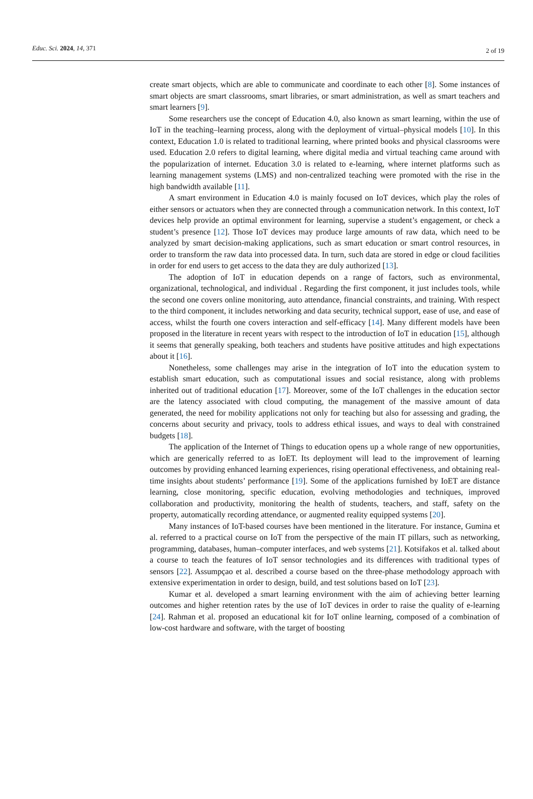Educ. Sci. 2024, 14, 371
2 of 19
create smart objects, which are able to communicate and coordinate to each other [8]. Some instances of smart objects are smart classrooms, smart libraries, or smart administration, as well as smart teachers and smart learners [9].
Some researchers use the concept of Education 4.0, also known as smart learning, within the use of IoT in the teaching–learning process, along with the deployment of virtual–physical models [10]. In this context, Education 1.0 is related to traditional learning, where printed books and physical classrooms were used. Education 2.0 refers to digital learning, where digital media and virtual teaching came around with the popularization of internet. Education 3.0 is related to e-learning, where internet platforms such as learning management systems (LMS) and non-centralized teaching were promoted with the rise in the high bandwidth available [11].
A smart environment in Education 4.0 is mainly focused on IoT devices, which play the roles of either sensors or actuators when they are connected through a communication network. In this context, IoT devices help provide an optimal environment for learning, supervise a student’s engagement, or check a student’s presence [12]. Those IoT devices may produce large amounts of raw data, which need to be analyzed by smart decision-making applications, such as smart education or smart control resources, in order to transform the raw data into processed data. In turn, such data are stored in edge or cloud facilities in order for end users to get access to the data they are duly authorized [13].
The adoption of IoT in education depends on a range of factors, such as environmental, organizational, technological, and individual . Regarding the first component, it just includes tools, while the second one covers online monitoring, auto attendance, financial constraints, and training. With respect to the third component, it includes networking and data security, technical support, ease of use, and ease of access, whilst the fourth one covers interaction and self-efficacy [14]. Many different models have been proposed in the literature in recent years with respect to the introduction of IoT in education [15], although it seems that generally speaking, both teachers and students have positive attitudes and high expectations about it [16].
Nonetheless, some challenges may arise in the integration of IoT into the education system to establish smart education, such as computational issues and social resistance, along with problems inherited out of traditional education [17]. Moreover, some of the IoT challenges in the education sector are the latency associated with cloud computing, the management of the massive amount of data generated, the need for mobility applications not only for teaching but also for assessing and grading, the concerns about security and privacy, tools to address ethical issues, and ways to deal with constrained budgets [18].
The application of the Internet of Things to education opens up a whole range of new opportunities, which are generically referred to as IoET. Its deployment will lead to the improvement of learning outcomes by providing enhanced learning experiences, rising operational effectiveness, and obtaining real-time insights about students’ performance [19]. Some of the applications furnished by IoET are distance learning, close monitoring, specific education, evolving methodologies and techniques, improved collaboration and productivity, monitoring the health of students, teachers, and staff, safety on the property, automatically recording attendance, or augmented reality equipped systems [20].
Many instances of IoT-based courses have been mentioned in the literature. For instance, Gumina et al. referred to a practical course on IoT from the perspective of the main IT pillars, such as networking, programming, databases, human–computer interfaces, and web systems [21]. Kotsifakos et al. talked about a course to teach the features of IoT sensor technologies and its differences with traditional types of sensors [22]. Assumpçao et al. described a course based on the three-phase methodology approach with extensive experimentation in order to design, build, and test solutions based on IoT [23].
Kumar et al. developed a smart learning environment with the aim of achieving better learning outcomes and higher retention rates by the use of IoT devices in order to raise the quality of e-learning [24]. Rahman et al. proposed an educational kit for IoT online learning, composed of a combination of low-cost hardware and software, with the target of boosting